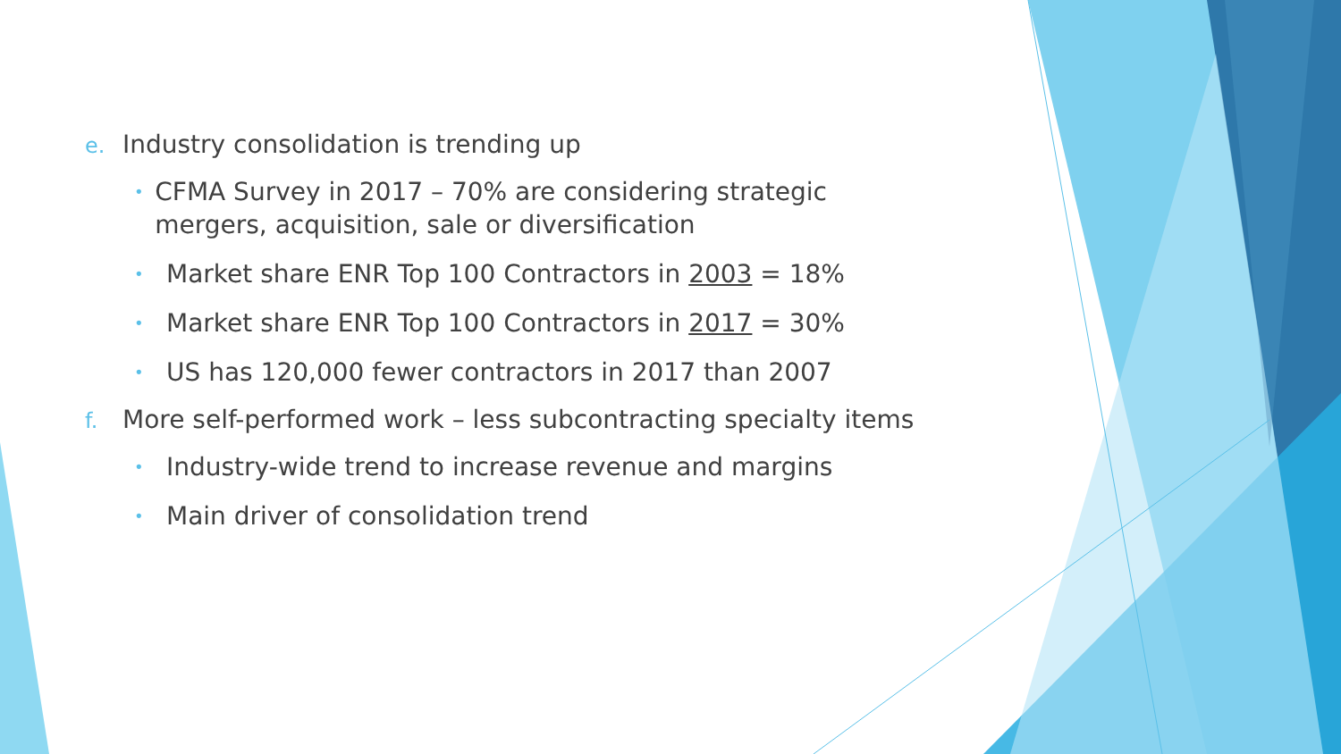e. Industry consolidation is trending up
• CFMA Survey in 2017 – 70% are considering strategic mergers, acquisition, sale or diversification
• Market share ENR Top 100 Contractors in 2003 = 18%
• Market share ENR Top 100 Contractors in 2017 = 30%
• US has 120,000 fewer contractors in 2017 than 2007
f. More self-performed work – less subcontracting specialty items
• Industry-wide trend to increase revenue and margins
• Main driver of consolidation trend